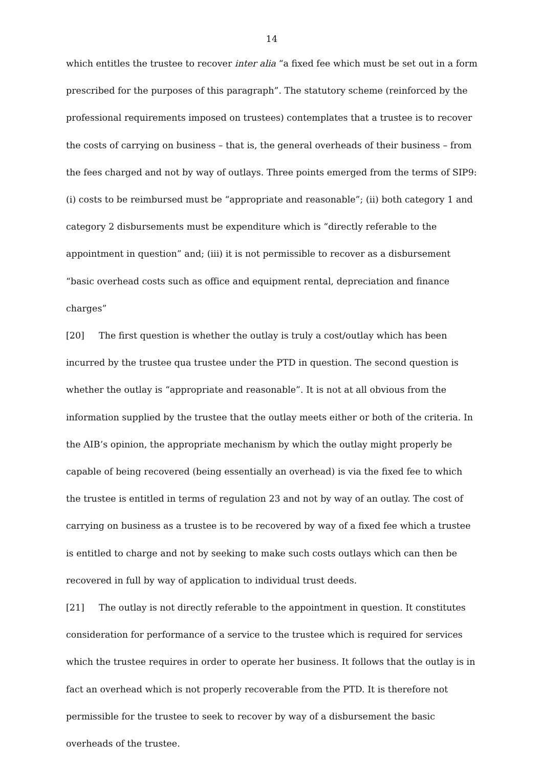14
which entitles the trustee to recover inter alia “a fixed fee which must be set out in a form prescribed for the purposes of this paragraph”. The statutory scheme (reinforced by the professional requirements imposed on trustees) contemplates that a trustee is to recover the costs of carrying on business – that is, the general overheads of their business – from the fees charged and not by way of outlays. Three points emerged from the terms of SIP9: (i) costs to be reimbursed must be “appropriate and reasonable”; (ii) both category 1 and category 2 disbursements must be expenditure which is “directly referable to the appointment in question” and; (iii) it is not permissible to recover as a disbursement “basic overhead costs such as office and equipment rental, depreciation and finance charges”
[20] The first question is whether the outlay is truly a cost/outlay which has been incurred by the trustee qua trustee under the PTD in question. The second question is whether the outlay is “appropriate and reasonable”. It is not at all obvious from the information supplied by the trustee that the outlay meets either or both of the criteria. In the AIB’s opinion, the appropriate mechanism by which the outlay might properly be capable of being recovered (being essentially an overhead) is via the fixed fee to which the trustee is entitled in terms of regulation 23 and not by way of an outlay. The cost of carrying on business as a trustee is to be recovered by way of a fixed fee which a trustee is entitled to charge and not by seeking to make such costs outlays which can then be recovered in full by way of application to individual trust deeds.
[21] The outlay is not directly referable to the appointment in question. It constitutes consideration for performance of a service to the trustee which is required for services which the trustee requires in order to operate her business. It follows that the outlay is in fact an overhead which is not properly recoverable from the PTD. It is therefore not permissible for the trustee to seek to recover by way of a disbursement the basic overheads of the trustee.